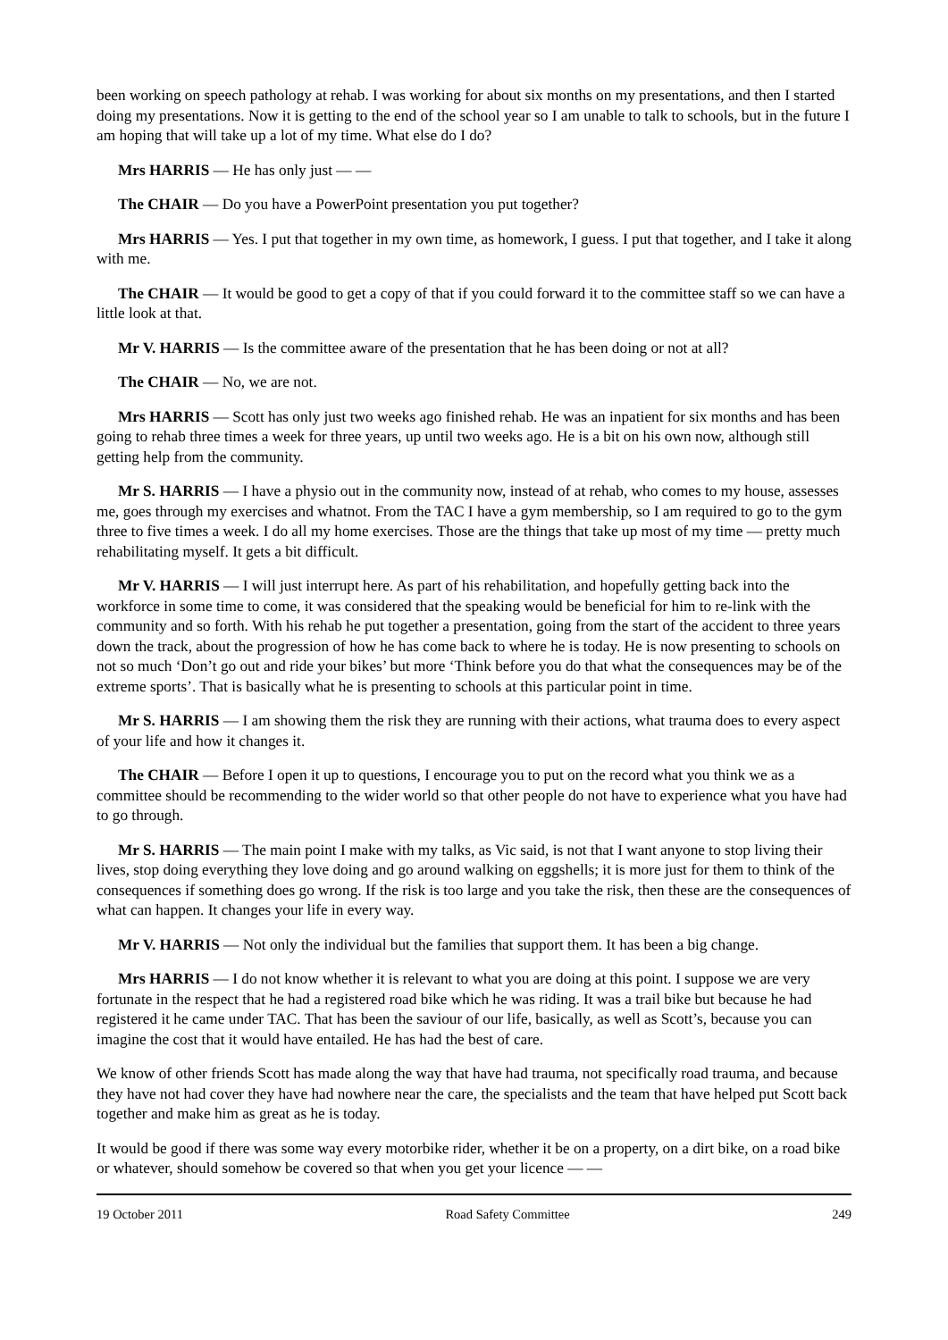been working on speech pathology at rehab. I was working for about six months on my presentations, and then I started doing my presentations. Now it is getting to the end of the school year so I am unable to talk to schools, but in the future I am hoping that will take up a lot of my time. What else do I do?
Mrs HARRIS — He has only just — —
The CHAIR — Do you have a PowerPoint presentation you put together?
Mrs HARRIS — Yes. I put that together in my own time, as homework, I guess. I put that together, and I take it along with me.
The CHAIR — It would be good to get a copy of that if you could forward it to the committee staff so we can have a little look at that.
Mr V. HARRIS — Is the committee aware of the presentation that he has been doing or not at all?
The CHAIR — No, we are not.
Mrs HARRIS — Scott has only just two weeks ago finished rehab. He was an inpatient for six months and has been going to rehab three times a week for three years, up until two weeks ago. He is a bit on his own now, although still getting help from the community.
Mr S. HARRIS — I have a physio out in the community now, instead of at rehab, who comes to my house, assesses me, goes through my exercises and whatnot. From the TAC I have a gym membership, so I am required to go to the gym three to five times a week. I do all my home exercises. Those are the things that take up most of my time — pretty much rehabilitating myself. It gets a bit difficult.
Mr V. HARRIS — I will just interrupt here. As part of his rehabilitation, and hopefully getting back into the workforce in some time to come, it was considered that the speaking would be beneficial for him to re-link with the community and so forth. With his rehab he put together a presentation, going from the start of the accident to three years down the track, about the progression of how he has come back to where he is today. He is now presenting to schools on not so much ‘Don’t go out and ride your bikes’ but more ‘Think before you do that what the consequences may be of the extreme sports’. That is basically what he is presenting to schools at this particular point in time.
Mr S. HARRIS — I am showing them the risk they are running with their actions, what trauma does to every aspect of your life and how it changes it.
The CHAIR — Before I open it up to questions, I encourage you to put on the record what you think we as a committee should be recommending to the wider world so that other people do not have to experience what you have had to go through.
Mr S. HARRIS — The main point I make with my talks, as Vic said, is not that I want anyone to stop living their lives, stop doing everything they love doing and go around walking on eggshells; it is more just for them to think of the consequences if something does go wrong. If the risk is too large and you take the risk, then these are the consequences of what can happen. It changes your life in every way.
Mr V. HARRIS — Not only the individual but the families that support them. It has been a big change.
Mrs HARRIS — I do not know whether it is relevant to what you are doing at this point. I suppose we are very fortunate in the respect that he had a registered road bike which he was riding. It was a trail bike but because he had registered it he came under TAC. That has been the saviour of our life, basically, as well as Scott’s, because you can imagine the cost that it would have entailed. He has had the best of care.
We know of other friends Scott has made along the way that have had trauma, not specifically road trauma, and because they have not had cover they have had nowhere near the care, the specialists and the team that have helped put Scott back together and make him as great as he is today.
It would be good if there was some way every motorbike rider, whether it be on a property, on a dirt bike, on a road bike or whatever, should somehow be covered so that when you get your licence — —
19 October 2011 Road Safety Committee 249